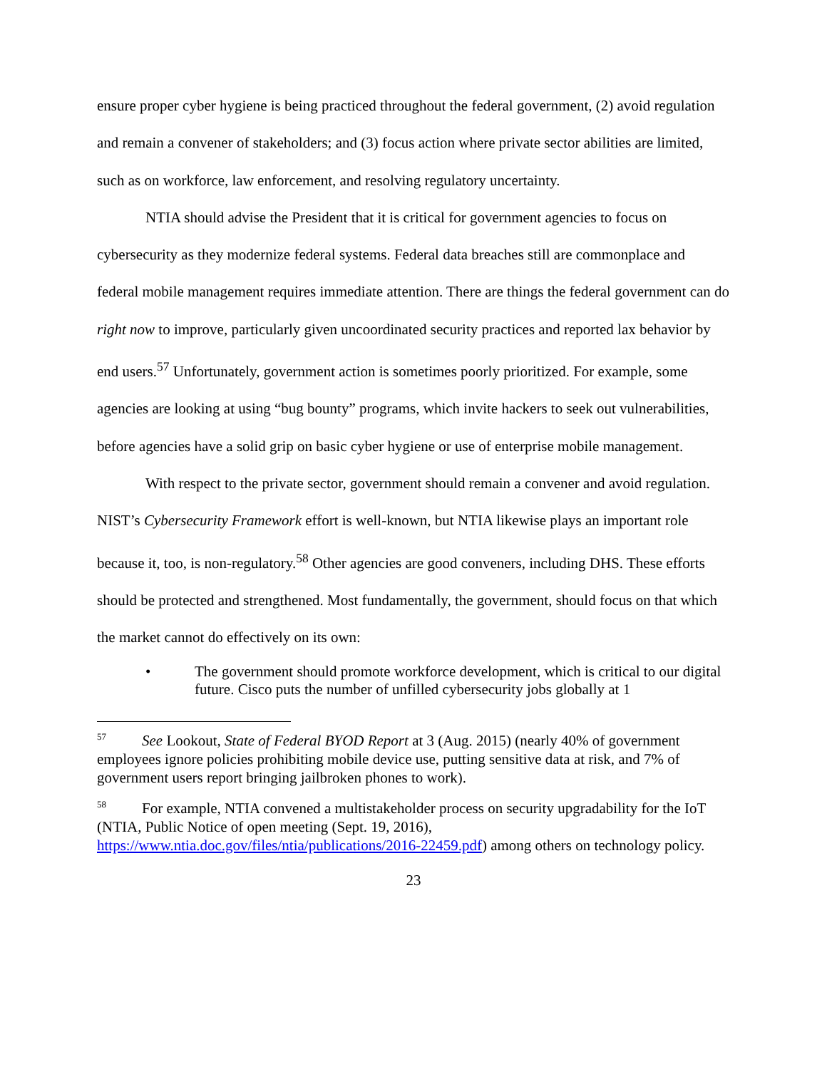ensure proper cyber hygiene is being practiced throughout the federal government, (2) avoid regulation and remain a convener of stakeholders; and (3) focus action where private sector abilities are limited, such as on workforce, law enforcement, and resolving regulatory uncertainty.
NTIA should advise the President that it is critical for government agencies to focus on cybersecurity as they modernize federal systems. Federal data breaches still are commonplace and federal mobile management requires immediate attention. There are things the federal government can do right now to improve, particularly given uncoordinated security practices and reported lax behavior by end users.<sup>57</sup> Unfortunately, government action is sometimes poorly prioritized. For example, some agencies are looking at using “bug bounty” programs, which invite hackers to seek out vulnerabilities, before agencies have a solid grip on basic cyber hygiene or use of enterprise mobile management.
With respect to the private sector, government should remain a convener and avoid regulation. NIST’s Cybersecurity Framework effort is well-known, but NTIA likewise plays an important role because it, too, is non-regulatory.<sup>58</sup> Other agencies are good conveners, including DHS. These efforts should be protected and strengthened. Most fundamentally, the government, should focus on that which the market cannot do effectively on its own:
• The government should promote workforce development, which is critical to our digital future. Cisco puts the number of unfilled cybersecurity jobs globally at 1
<sup>57</sup> See Lookout, State of Federal BYOD Report at 3 (Aug. 2015) (nearly 40% of government employees ignore policies prohibiting mobile device use, putting sensitive data at risk, and 7% of government users report bringing jailbroken phones to work).
<sup>58</sup> For example, NTIA convened a multistakeholder process on security upgradability for the IoT (NTIA, Public Notice of open meeting (Sept. 19, 2016), https://www.ntia.doc.gov/files/ntia/publications/2016-22459.pdf) among others on technology policy.
23